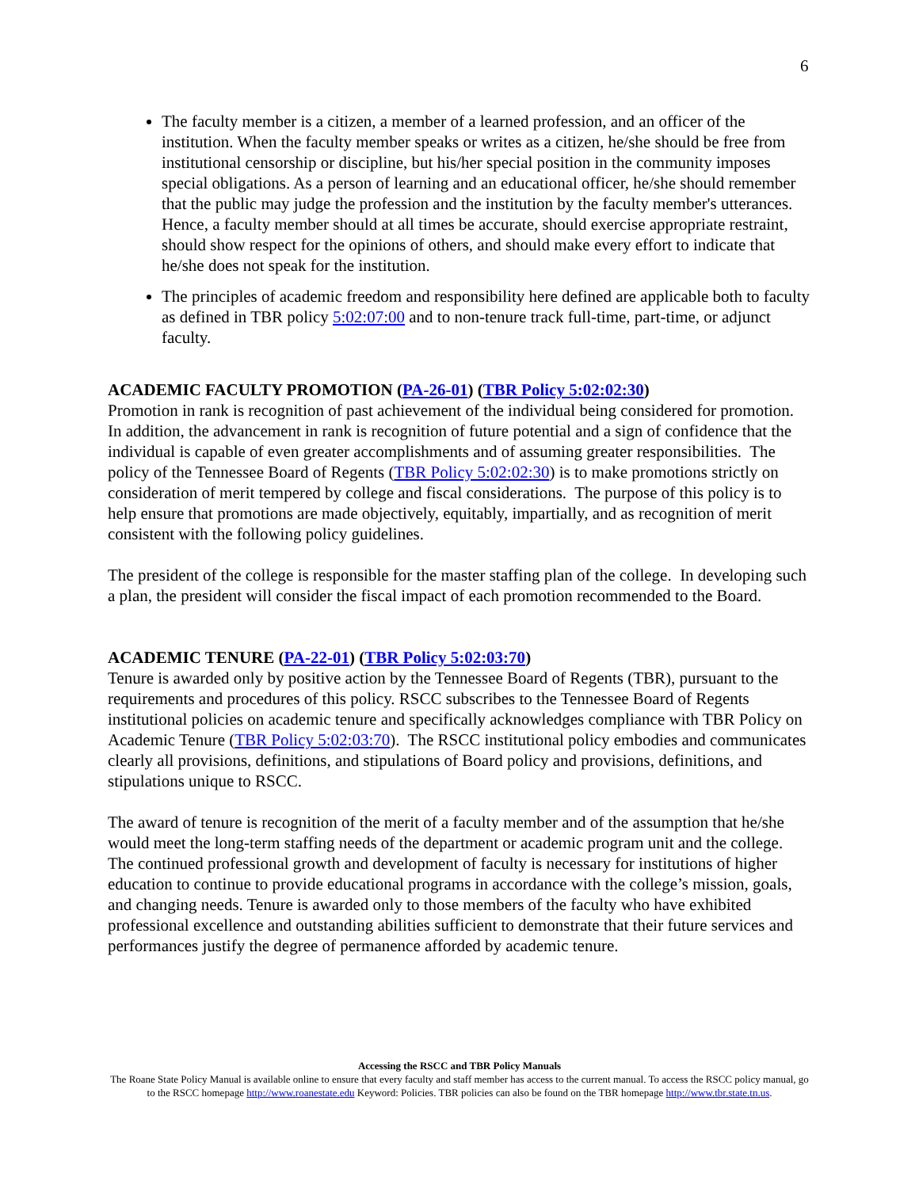6
The faculty member is a citizen, a member of a learned profession, and an officer of the institution. When the faculty member speaks or writes as a citizen, he/she should be free from institutional censorship or discipline, but his/her special position in the community imposes special obligations. As a person of learning and an educational officer, he/she should remember that the public may judge the profession and the institution by the faculty member's utterances. Hence, a faculty member should at all times be accurate, should exercise appropriate restraint, should show respect for the opinions of others, and should make every effort to indicate that he/she does not speak for the institution.
The principles of academic freedom and responsibility here defined are applicable both to faculty as defined in TBR policy 5:02:07:00 and to non-tenure track full-time, part-time, or adjunct faculty.
ACADEMIC FACULTY PROMOTION (PA-26-01) (TBR Policy 5:02:02:30)
Promotion in rank is recognition of past achievement of the individual being considered for promotion. In addition, the advancement in rank is recognition of future potential and a sign of confidence that the individual is capable of even greater accomplishments and of assuming greater responsibilities. The policy of the Tennessee Board of Regents (TBR Policy 5:02:02:30) is to make promotions strictly on consideration of merit tempered by college and fiscal considerations. The purpose of this policy is to help ensure that promotions are made objectively, equitably, impartially, and as recognition of merit consistent with the following policy guidelines.
The president of the college is responsible for the master staffing plan of the college. In developing such a plan, the president will consider the fiscal impact of each promotion recommended to the Board.
ACADEMIC TENURE (PA-22-01) (TBR Policy 5:02:03:70)
Tenure is awarded only by positive action by the Tennessee Board of Regents (TBR), pursuant to the requirements and procedures of this policy. RSCC subscribes to the Tennessee Board of Regents institutional policies on academic tenure and specifically acknowledges compliance with TBR Policy on Academic Tenure (TBR Policy 5:02:03:70). The RSCC institutional policy embodies and communicates clearly all provisions, definitions, and stipulations of Board policy and provisions, definitions, and stipulations unique to RSCC.
The award of tenure is recognition of the merit of a faculty member and of the assumption that he/she would meet the long-term staffing needs of the department or academic program unit and the college. The continued professional growth and development of faculty is necessary for institutions of higher education to continue to provide educational programs in accordance with the college’s mission, goals, and changing needs. Tenure is awarded only to those members of the faculty who have exhibited professional excellence and outstanding abilities sufficient to demonstrate that their future services and performances justify the degree of permanence afforded by academic tenure.
Accessing the RSCC and TBR Policy Manuals
The Roane State Policy Manual is available online to ensure that every faculty and staff member has access to the current manual. To access the RSCC policy manual, go to the RSCC homepage http://www.roanestate.edu Keyword: Policies. TBR policies can also be found on the TBR homepage http://www.tbr.state.tn.us.